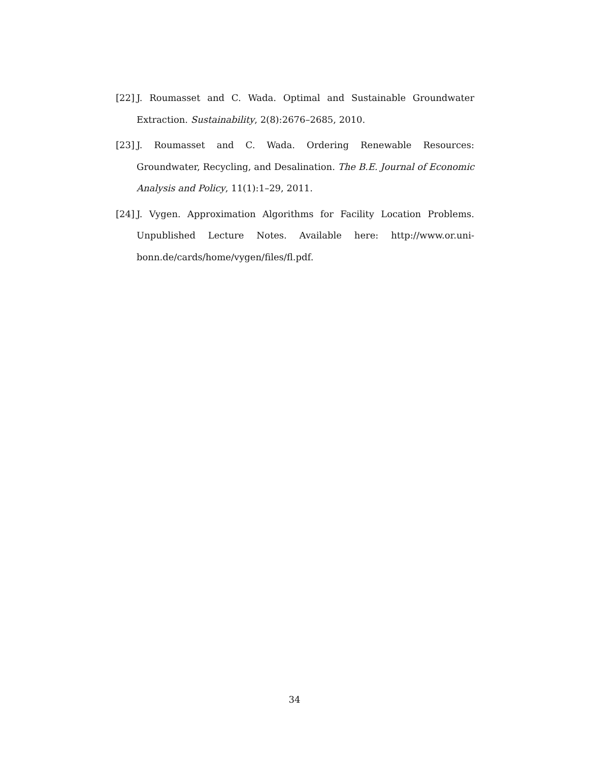[22] J. Roumasset and C. Wada. Optimal and Sustainable Groundwater Extraction. Sustainability, 2(8):2676–2685, 2010.
[23] J. Roumasset and C. Wada. Ordering Renewable Resources: Groundwater, Recycling, and Desalination. The B.E. Journal of Economic Analysis and Policy, 11(1):1–29, 2011.
[24] J. Vygen. Approximation Algorithms for Facility Location Problems. Unpublished Lecture Notes. Available here: http://www.or.uni-bonn.de/cards/home/vygen/files/fl.pdf.
34